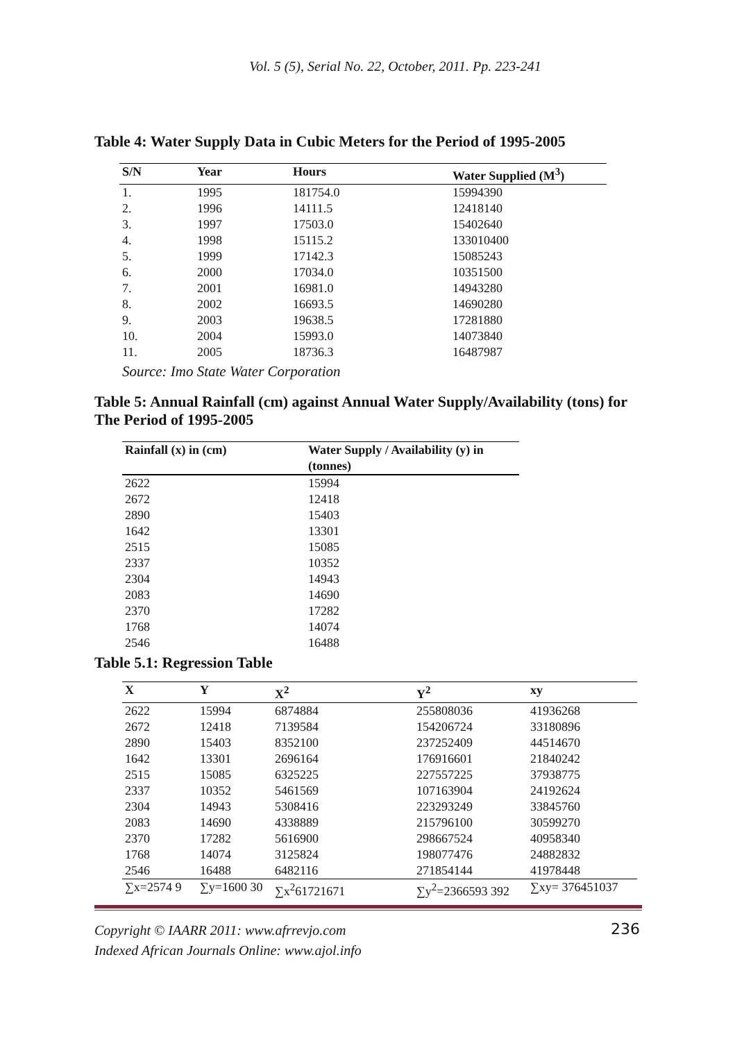Vol. 5 (5), Serial No. 22, October, 2011. Pp. 223-241
Table 4: Water Supply Data in Cubic Meters for the Period of 1995-2005
| S/N | Year | Hours | Water Supplied (M<sup>3</sup>) |
| --- | --- | --- | --- |
| 1. | 1995 | 181754.0 | 15994390 |
| 2. | 1996 | 14111.5 | 12418140 |
| 3. | 1997 | 17503.0 | 15402640 |
| 4. | 1998 | 15115.2 | 133010400 |
| 5. | 1999 | 17142.3 | 15085243 |
| 6. | 2000 | 17034.0 | 10351500 |
| 7. | 2001 | 16981.0 | 14943280 |
| 8. | 2002 | 16693.5 | 14690280 |
| 9. | 2003 | 19638.5 | 17281880 |
| 10. | 2004 | 15993.0 | 14073840 |
| 11. | 2005 | 18736.3 | 16487987 |
Source: Imo State Water Corporation
Table 5: Annual Rainfall (cm) against Annual Water Supply/Availability (tons) for The Period of 1995-2005
| Rainfall (x) in (cm) | Water Supply / Availability (y) in (tonnes) |
| --- | --- |
| 2622 | 15994 |
| 2672 | 12418 |
| 2890 | 15403 |
| 1642 | 13301 |
| 2515 | 15085 |
| 2337 | 10352 |
| 2304 | 14943 |
| 2083 | 14690 |
| 2370 | 17282 |
| 1768 | 14074 |
| 2546 | 16488 |
Table 5.1: Regression Table
| X | Y | X<sup>2</sup> | Y<sup>2</sup> | xy |
| --- | --- | --- | --- | --- |
| 2622 | 15994 | 6874884 | 255808036 | 41936268 |
| 2672 | 12418 | 7139584 | 154206724 | 33180896 |
| 2890 | 15403 | 8352100 | 237252409 | 44514670 |
| 1642 | 13301 | 2696164 | 176916601 | 21840242 |
| 2515 | 15085 | 6325225 | 227557225 | 37938775 |
| 2337 | 10352 | 5461569 | 107163904 | 24192624 |
| 2304 | 14943 | 5308416 | 223293249 | 33845760 |
| 2083 | 14690 | 4338889 | 215796100 | 30599270 |
| 2370 | 17282 | 5616900 | 298667524 | 40958340 |
| 1768 | 14074 | 3125824 | 198077476 | 24882832 |
| 2546 | 16488 | 6482116 | 271854144 | 41978448 |
| ∑x=2574 9 | ∑y=1600 30 | ∑x<sup>2</sup>61721671 | ∑y<sup>2</sup>=2366593 392 | ∑xy= 376451037 |
Copyright © IAARR 2011: www.afrrevjo.com
Indexed African Journals Online: www.ajol.info
236